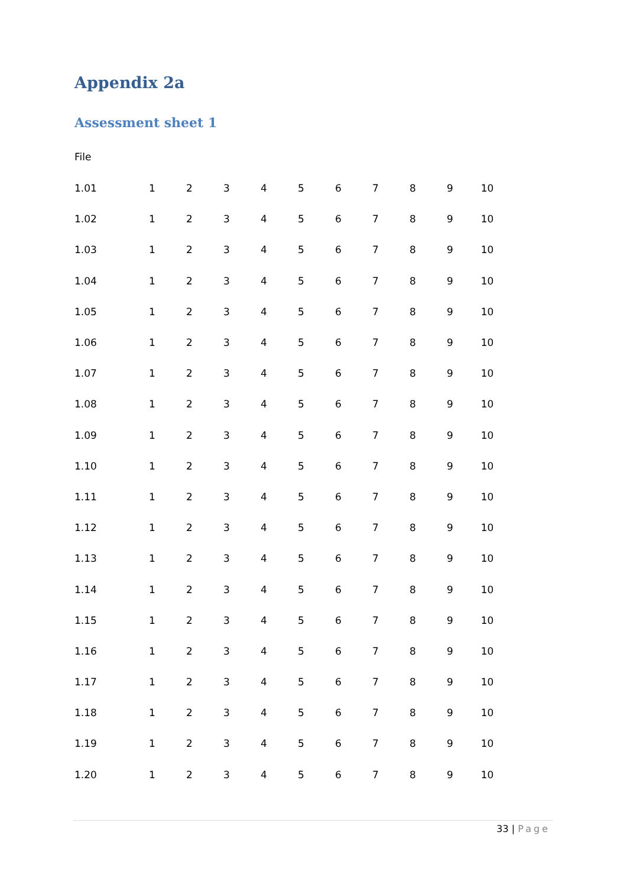Appendix 2a
Assessment sheet 1
File
| 1.01 | 1 | 2 | 3 | 4 | 5 | 6 | 7 | 8 | 9 | 10 |
| 1.02 | 1 | 2 | 3 | 4 | 5 | 6 | 7 | 8 | 9 | 10 |
| 1.03 | 1 | 2 | 3 | 4 | 5 | 6 | 7 | 8 | 9 | 10 |
| 1.04 | 1 | 2 | 3 | 4 | 5 | 6 | 7 | 8 | 9 | 10 |
| 1.05 | 1 | 2 | 3 | 4 | 5 | 6 | 7 | 8 | 9 | 10 |
| 1.06 | 1 | 2 | 3 | 4 | 5 | 6 | 7 | 8 | 9 | 10 |
| 1.07 | 1 | 2 | 3 | 4 | 5 | 6 | 7 | 8 | 9 | 10 |
| 1.08 | 1 | 2 | 3 | 4 | 5 | 6 | 7 | 8 | 9 | 10 |
| 1.09 | 1 | 2 | 3 | 4 | 5 | 6 | 7 | 8 | 9 | 10 |
| 1.10 | 1 | 2 | 3 | 4 | 5 | 6 | 7 | 8 | 9 | 10 |
| 1.11 | 1 | 2 | 3 | 4 | 5 | 6 | 7 | 8 | 9 | 10 |
| 1.12 | 1 | 2 | 3 | 4 | 5 | 6 | 7 | 8 | 9 | 10 |
| 1.13 | 1 | 2 | 3 | 4 | 5 | 6 | 7 | 8 | 9 | 10 |
| 1.14 | 1 | 2 | 3 | 4 | 5 | 6 | 7 | 8 | 9 | 10 |
| 1.15 | 1 | 2 | 3 | 4 | 5 | 6 | 7 | 8 | 9 | 10 |
| 1.16 | 1 | 2 | 3 | 4 | 5 | 6 | 7 | 8 | 9 | 10 |
| 1.17 | 1 | 2 | 3 | 4 | 5 | 6 | 7 | 8 | 9 | 10 |
| 1.18 | 1 | 2 | 3 | 4 | 5 | 6 | 7 | 8 | 9 | 10 |
| 1.19 | 1 | 2 | 3 | 4 | 5 | 6 | 7 | 8 | 9 | 10 |
| 1.20 | 1 | 2 | 3 | 4 | 5 | 6 | 7 | 8 | 9 | 10 |
33 | Page